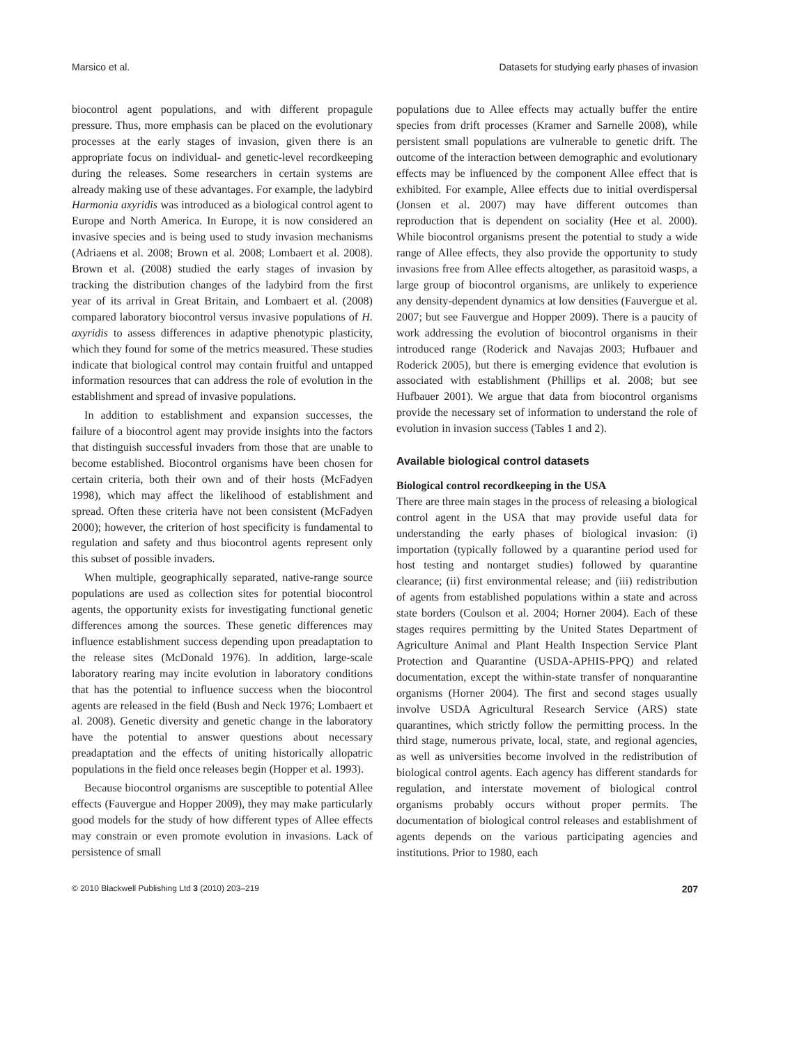Marsico et al. Datasets for studying early phases of invasion
biocontrol agent populations, and with different propagule pressure. Thus, more emphasis can be placed on the evolutionary processes at the early stages of invasion, given there is an appropriate focus on individual- and genetic-level recordkeeping during the releases. Some researchers in certain systems are already making use of these advantages. For example, the ladybird Harmonia axyridis was introduced as a biological control agent to Europe and North America. In Europe, it is now considered an invasive species and is being used to study invasion mechanisms (Adriaens et al. 2008; Brown et al. 2008; Lombaert et al. 2008). Brown et al. (2008) studied the early stages of invasion by tracking the distribution changes of the ladybird from the first year of its arrival in Great Britain, and Lombaert et al. (2008) compared laboratory biocontrol versus invasive populations of H. axyridis to assess differences in adaptive phenotypic plasticity, which they found for some of the metrics measured. These studies indicate that biological control may contain fruitful and untapped information resources that can address the role of evolution in the establishment and spread of invasive populations.
In addition to establishment and expansion successes, the failure of a biocontrol agent may provide insights into the factors that distinguish successful invaders from those that are unable to become established. Biocontrol organisms have been chosen for certain criteria, both their own and of their hosts (McFadyen 1998), which may affect the likelihood of establishment and spread. Often these criteria have not been consistent (McFadyen 2000); however, the criterion of host specificity is fundamental to regulation and safety and thus biocontrol agents represent only this subset of possible invaders.
When multiple, geographically separated, native-range source populations are used as collection sites for potential biocontrol agents, the opportunity exists for investigating functional genetic differences among the sources. These genetic differences may influence establishment success depending upon preadaptation to the release sites (McDonald 1976). In addition, large-scale laboratory rearing may incite evolution in laboratory conditions that has the potential to influence success when the biocontrol agents are released in the field (Bush and Neck 1976; Lombaert et al. 2008). Genetic diversity and genetic change in the laboratory have the potential to answer questions about necessary preadaptation and the effects of uniting historically allopatric populations in the field once releases begin (Hopper et al. 1993).
Because biocontrol organisms are susceptible to potential Allee effects (Fauvergue and Hopper 2009), they may make particularly good models for the study of how different types of Allee effects may constrain or even promote evolution in invasions. Lack of persistence of small
populations due to Allee effects may actually buffer the entire species from drift processes (Kramer and Sarnelle 2008), while persistent small populations are vulnerable to genetic drift. The outcome of the interaction between demographic and evolutionary effects may be influenced by the component Allee effect that is exhibited. For example, Allee effects due to initial overdispersal (Jonsen et al. 2007) may have different outcomes than reproduction that is dependent on sociality (Hee et al. 2000). While biocontrol organisms present the potential to study a wide range of Allee effects, they also provide the opportunity to study invasions free from Allee effects altogether, as parasitoid wasps, a large group of biocontrol organisms, are unlikely to experience any density-dependent dynamics at low densities (Fauvergue et al. 2007; but see Fauvergue and Hopper 2009). There is a paucity of work addressing the evolution of biocontrol organisms in their introduced range (Roderick and Navajas 2003; Hufbauer and Roderick 2005), but there is emerging evidence that evolution is associated with establishment (Phillips et al. 2008; but see Hufbauer 2001). We argue that data from biocontrol organisms provide the necessary set of information to understand the role of evolution in invasion success (Tables 1 and 2).
Available biological control datasets
Biological control recordkeeping in the USA
There are three main stages in the process of releasing a biological control agent in the USA that may provide useful data for understanding the early phases of biological invasion: (i) importation (typically followed by a quarantine period used for host testing and nontarget studies) followed by quarantine clearance; (ii) first environmental release; and (iii) redistribution of agents from established populations within a state and across state borders (Coulson et al. 2004; Horner 2004). Each of these stages requires permitting by the United States Department of Agriculture Animal and Plant Health Inspection Service Plant Protection and Quarantine (USDA-APHIS-PPQ) and related documentation, except the within-state transfer of nonquarantine organisms (Horner 2004). The first and second stages usually involve USDA Agricultural Research Service (ARS) state quarantines, which strictly follow the permitting process. In the third stage, numerous private, local, state, and regional agencies, as well as universities become involved in the redistribution of biological control agents. Each agency has different standards for regulation, and interstate movement of biological control organisms probably occurs without proper permits. The documentation of biological control releases and establishment of agents depends on the various participating agencies and institutions. Prior to 1980, each
© 2010 Blackwell Publishing Ltd 3 (2010) 203–219 207